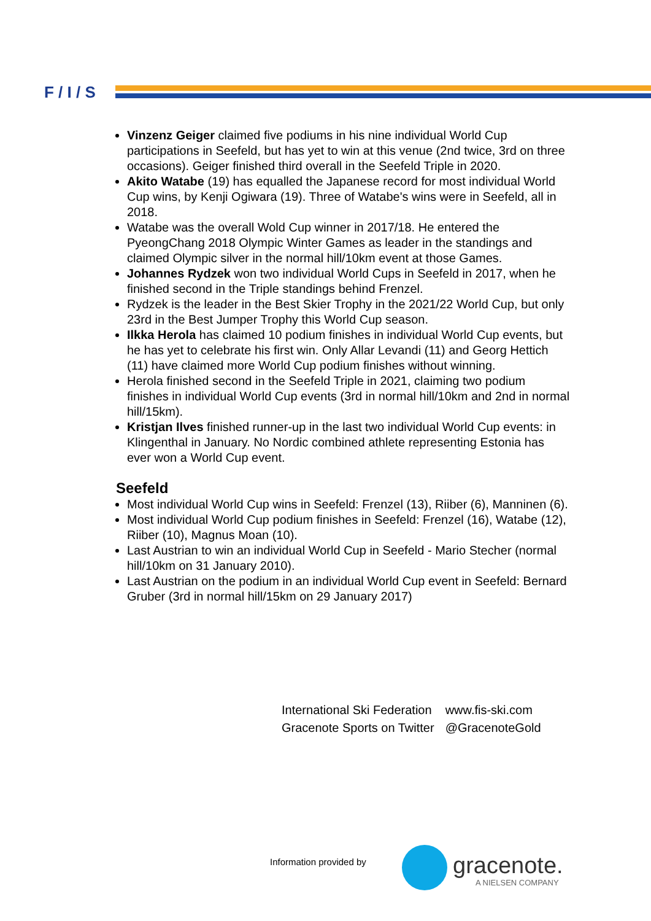F / I / S
Vinzenz Geiger claimed five podiums in his nine individual World Cup participations in Seefeld, but has yet to win at this venue (2nd twice, 3rd on three occasions). Geiger finished third overall in the Seefeld Triple in 2020.
Akito Watabe (19) has equalled the Japanese record for most individual World Cup wins, by Kenji Ogiwara (19). Three of Watabe's wins were in Seefeld, all in 2018.
Watabe was the overall Wold Cup winner in 2017/18. He entered the PyeongChang 2018 Olympic Winter Games as leader in the standings and claimed Olympic silver in the normal hill/10km event at those Games.
Johannes Rydzek won two individual World Cups in Seefeld in 2017, when he finished second in the Triple standings behind Frenzel.
Rydzek is the leader in the Best Skier Trophy in the 2021/22 World Cup, but only 23rd in the Best Jumper Trophy this World Cup season.
Ilkka Herola has claimed 10 podium finishes in individual World Cup events, but he has yet to celebrate his first win. Only Allar Levandi (11) and Georg Hettich (11) have claimed more World Cup podium finishes without winning.
Herola finished second in the Seefeld Triple in 2021, claiming two podium finishes in individual World Cup events (3rd in normal hill/10km and 2nd in normal hill/15km).
Kristjan Ilves finished runner-up in the last two individual World Cup events: in Klingenthal in January. No Nordic combined athlete representing Estonia has ever won a World Cup event.
Seefeld
Most individual World Cup wins in Seefeld: Frenzel (13), Riiber (6), Manninen (6).
Most individual World Cup podium finishes in Seefeld: Frenzel (16), Watabe (12), Riiber (10), Magnus Moan (10).
Last Austrian to win an individual World Cup in Seefeld - Mario Stecher (normal hill/10km on 31 January 2010).
Last Austrian on the podium in an individual World Cup event in Seefeld: Bernard Gruber (3rd in normal hill/15km on 29 January 2017)
| International Ski Federation | www.fis-ski.com |
| Gracenote Sports on Twitter | @GracenoteGold |
Information provided by gracenote.
A NIELSEN COMPANY